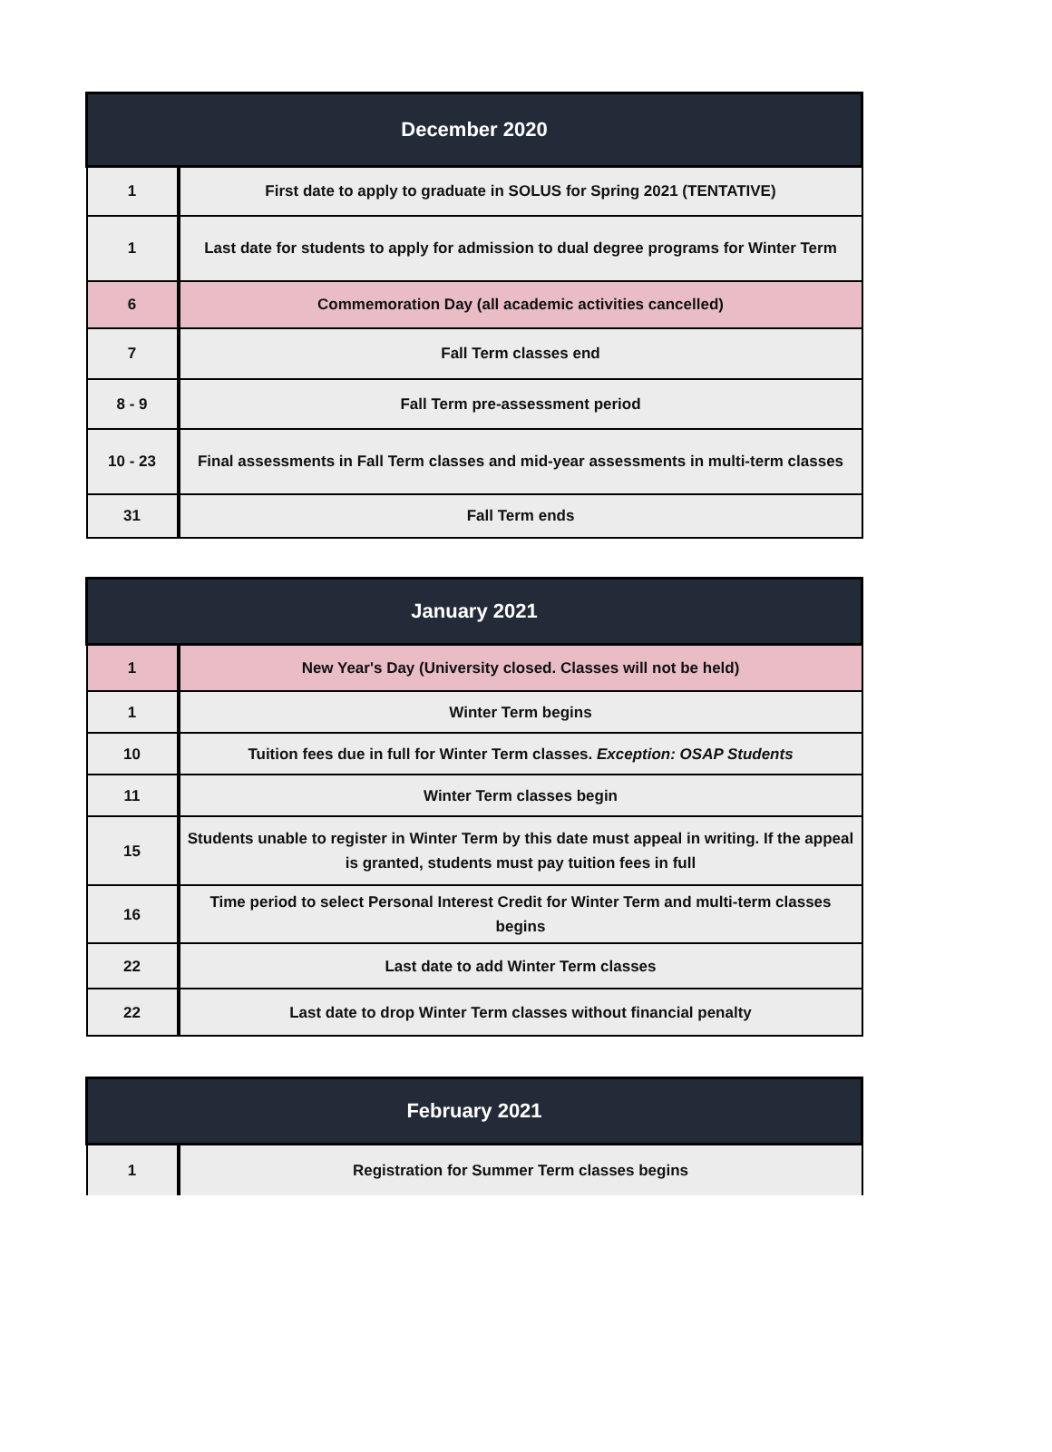| December 2020 | |
| --- | --- |
| 1 | First date to apply to graduate in SOLUS for Spring 2021 (TENTATIVE) |
| 1 | Last date for students to apply for admission to dual degree programs for Winter Term |
| 6 | Commemoration Day (all academic activities cancelled) |
| 7 | Fall Term classes end |
| 8 - 9 | Fall Term pre-assessment period |
| 10 - 23 | Final assessments in Fall Term classes and mid-year assessments in multi-term classes |
| 31 | Fall Term ends |
| January 2021 | |
| --- | --- |
| 1 | New Year's Day (University closed. Classes will not be held) |
| 1 | Winter Term begins |
| 10 | Tuition fees due in full for Winter Term classes. Exception: OSAP Students |
| 11 | Winter Term classes begin |
| 15 | Students unable to register in Winter Term by this date must appeal in writing. If the appeal is granted, students must pay tuition fees in full |
| 16 | Time period to select Personal Interest Credit for Winter Term and multi-term classes begins |
| 22 | Last date to add Winter Term classes |
| 22 | Last date to drop Winter Term classes without financial penalty |
| February 2021 | |
| --- | --- |
| 1 | Registration for Summer Term classes begins |